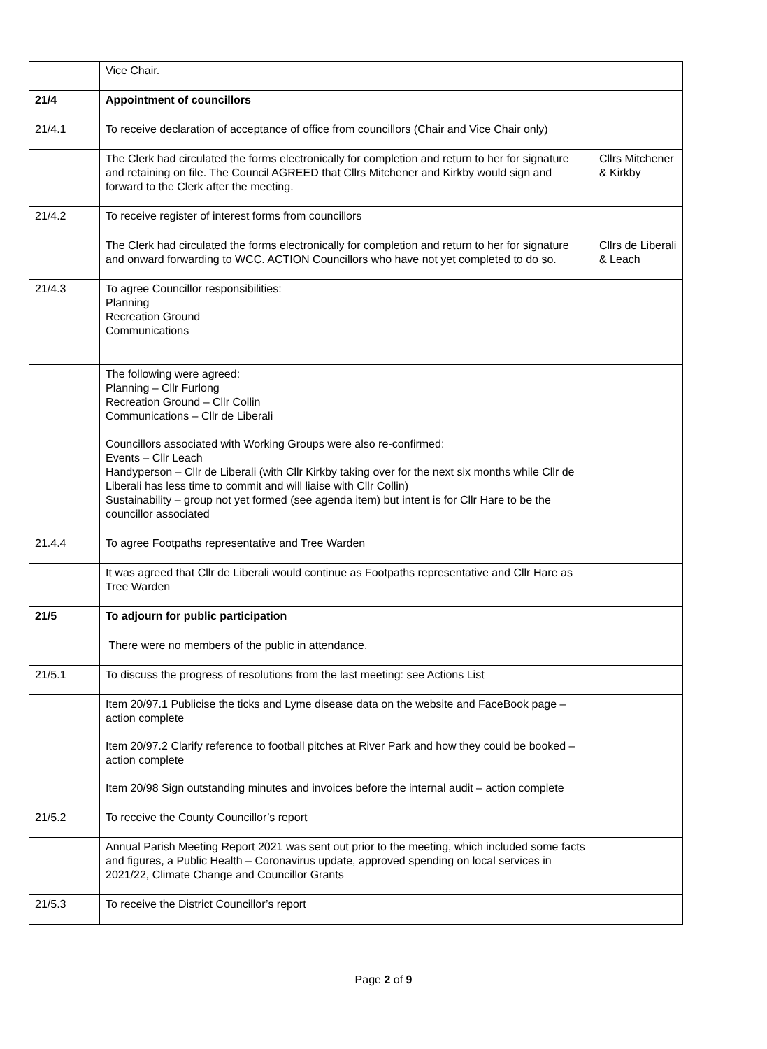| | Vice Chair. | |
| 21/4 | Appointment of councillors | |
| 21/4.1 | To receive declaration of acceptance of office from councillors (Chair and Vice Chair only) | |
| | The Clerk had circulated the forms electronically for completion and return to her for signature and retaining on file. The Council AGREED that Cllrs Mitchener and Kirkby would sign and forward to the Clerk after the meeting. | Cllrs Mitchener & Kirkby |
| 21/4.2 | To receive register of interest forms from councillors | |
| | The Clerk had circulated the forms electronically for completion and return to her for signature and onward forwarding to WCC. ACTION Councillors who have not yet completed to do so. | Cllrs de Liberali & Leach |
| 21/4.3 | To agree Councillor responsibilities: Planning Recreation Ground Communications | |
| | The following were agreed: Planning – Cllr Furlong Recreation Ground – Cllr Collin Communications – Cllr de Liberali Councillors associated with Working Groups were also re-confirmed: Events – Cllr Leach Handyperson – Cllr de Liberali (with Cllr Kirkby taking over for the next six months while Cllr de Liberali has less time to commit and will liaise with Cllr Collin) Sustainability – group not yet formed (see agenda item) but intent is for Cllr Hare to be the councillor associated | |
| 21.4.4 | To agree Footpaths representative and Tree Warden | |
| | It was agreed that Cllr de Liberali would continue as Footpaths representative and Cllr Hare as Tree Warden | |
| 21/5 | To adjourn for public participation | |
| | There were no members of the public in attendance. | |
| 21/5.1 | To discuss the progress of resolutions from the last meeting: see Actions List | |
| | Item 20/97.1 Publicise the ticks and Lyme disease data on the website and FaceBook page – action complete Item 20/97.2 Clarify reference to football pitches at River Park and how they could be booked – action complete Item 20/98 Sign outstanding minutes and invoices before the internal audit – action complete | |
| 21/5.2 | To receive the County Councillor’s report | |
| | Annual Parish Meeting Report 2021 was sent out prior to the meeting, which included some facts and figures, a Public Health – Coronavirus update, approved spending on local services in 2021/22, Climate Change and Councillor Grants | |
| 21/5.3 | To receive the District Councillor’s report | |
Page 2 of 9